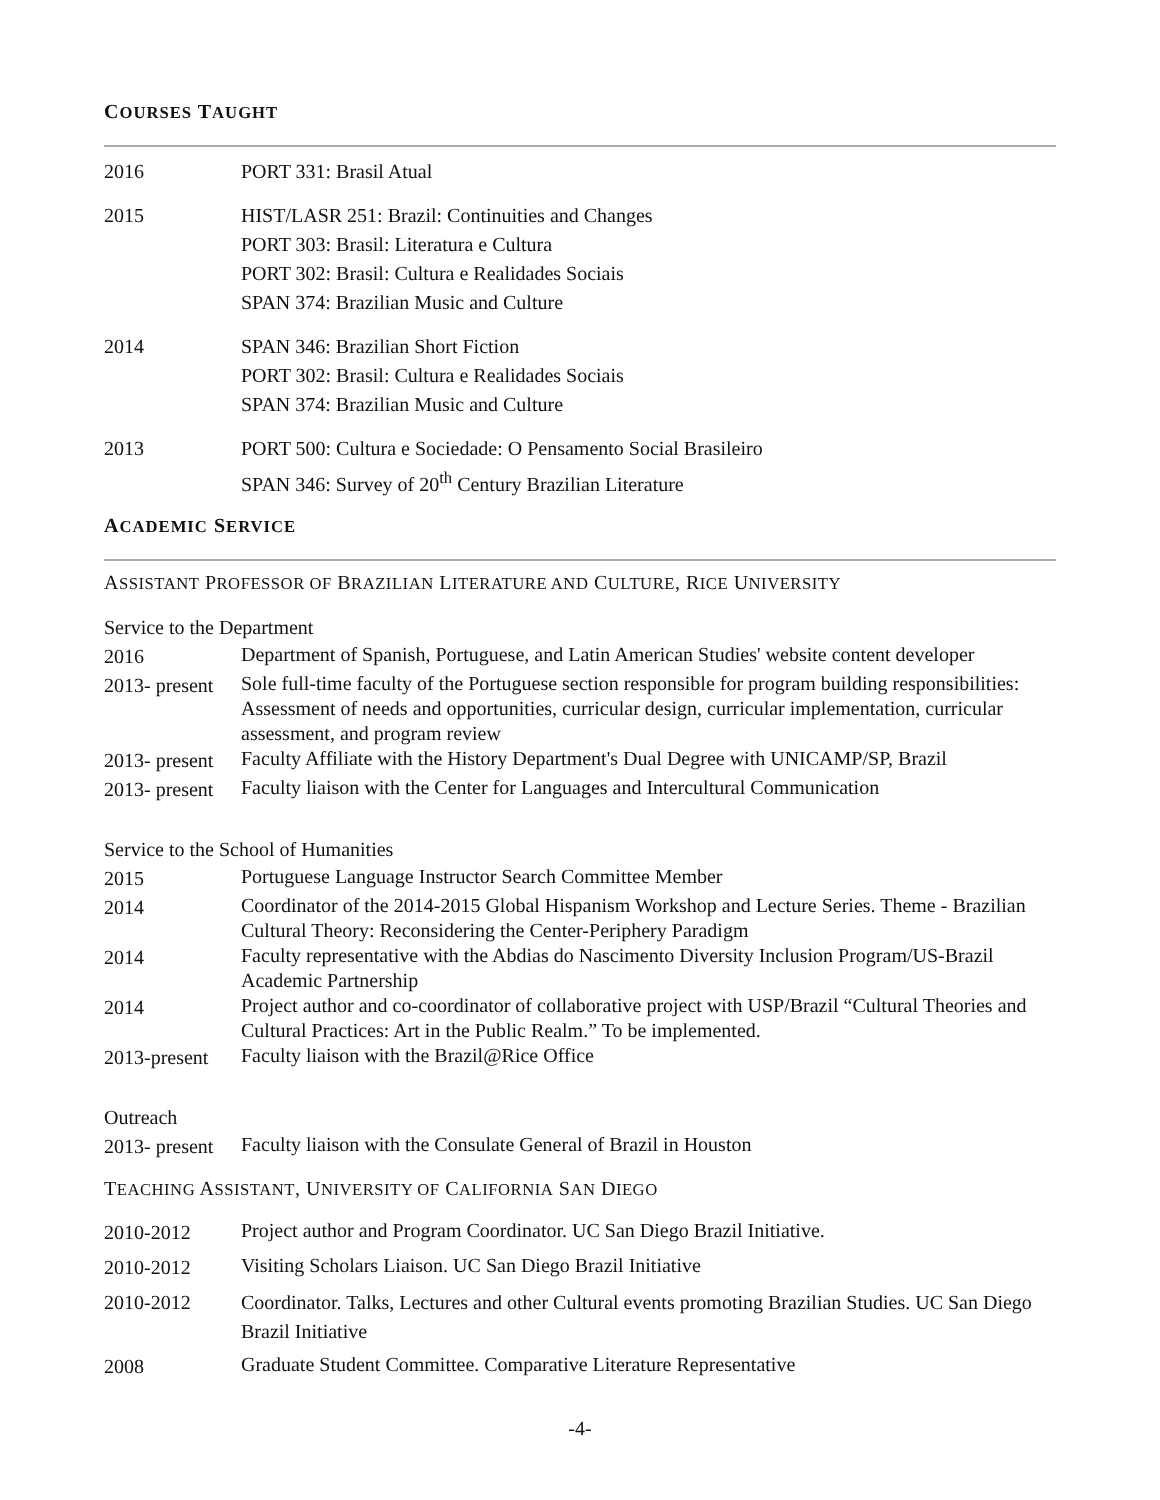COURSES TAUGHT
2016 PORT 331: Brasil Atual
2015 HIST/LASR 251: Brazil: Continuities and Changes
PORT 303: Brasil: Literatura e Cultura
PORT 302: Brasil: Cultura e Realidades Sociais
SPAN 374: Brazilian Music and Culture
2014 SPAN 346: Brazilian Short Fiction
PORT 302: Brasil: Cultura e Realidades Sociais
SPAN 374: Brazilian Music and Culture
2013 PORT 500: Cultura e Sociedade: O Pensamento Social Brasileiro
SPAN 346: Survey of 20<sup>th</sup> Century Brazilian Literature
ACADEMIC SERVICE
ASSISTANT PROFESSOR OF BRAZILIAN LITERATURE AND CULTURE, RICE UNIVERSITY
Service to the Department
2016
Department of Spanish, Portuguese, and Latin American Studies' website content developer
2013- present
Sole full-time faculty of the Portuguese section responsible for program building responsibilities: Assessment of needs and opportunities, curricular design, curricular implementation, curricular assessment, and program review
2013- present
Faculty Affiliate with the History Department's Dual Degree with UNICAMP/SP, Brazil
2013- present
Faculty liaison with the Center for Languages and Intercultural Communication
Service to the School of Humanities
2015
Portuguese Language Instructor Search Committee Member
2014
Coordinator of the 2014-2015 Global Hispanism Workshop and Lecture Series. Theme - Brazilian Cultural Theory: Reconsidering the Center-Periphery Paradigm
2014
Faculty representative with the Abdias do Nascimento Diversity Inclusion Program/US-Brazil Academic Partnership
2014
Project author and co-coordinator of collaborative project with USP/Brazil “Cultural Theories and Cultural Practices: Art in the Public Realm.” To be implemented.
2013-present
Faculty liaison with the Brazil@Rice Office
Outreach
2013- present
Faculty liaison with the Consulate General of Brazil in Houston
TEACHING ASSISTANT, UNIVERSITY OF CALIFORNIA SAN DIEGO
2010-2012
Project author and Program Coordinator. UC San Diego Brazil Initiative.
2010-2012
Visiting Scholars Liaison. UC San Diego Brazil Initiative
2010-2012
Coordinator. Talks, Lectures and other Cultural events promoting Brazilian Studies. UC San Diego Brazil Initiative
2008
Graduate Student Committee. Comparative Literature Representative
-4-